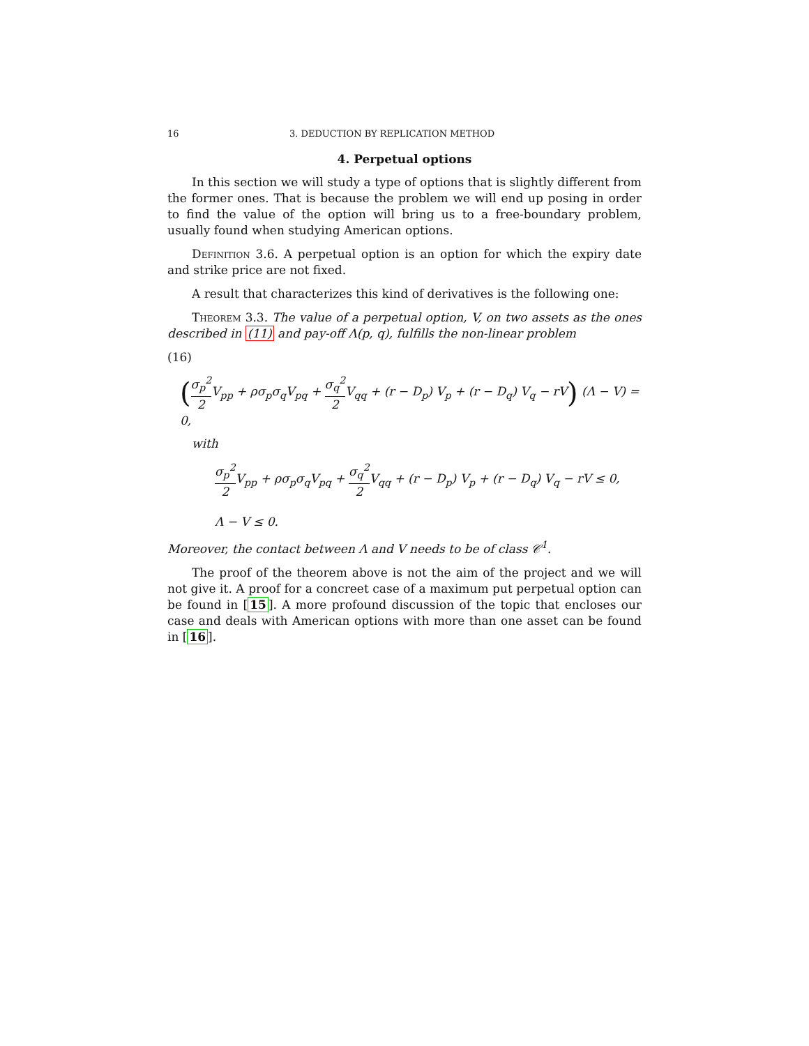16 3. DEDUCTION BY REPLICATION METHOD
4. Perpetual options
In this section we will study a type of options that is slightly different from the former ones. That is because the problem we will end up posing in order to find the value of the option will bring us to a free-boundary problem, usually found when studying American options.
Definition 3.6. A perpetual option is an option for which the expiry date and strike price are not fixed.
A result that characterizes this kind of derivatives is the following one:
Theorem 3.3. The value of a perpetual option, V, on two assets as the ones described in (11) and pay-off Λ(p, q), fulfills the non-linear problem
(16)
(σ<sub>p</sub><sup>2</sup> 2 V<sub>pp</sub> + ρσ<sub>p</sub>σ<sub>q</sub>V<sub>pq</sub> + σ<sub>q</sub><sup>2</sup> 2 V<sub>qq</sub> + (r − D<sub>p</sub>) V<sub>p</sub> + (r − D<sub>q</sub>) V<sub>q</sub> − rV) (Λ − V) = 0,
with
σ<sub>p</sub><sup>2</sup> 2 V<sub>pp</sub> + ρσ<sub>p</sub>σ<sub>q</sub>V<sub>pq</sub> + σ<sub>q</sub><sup>2</sup> 2 V<sub>qq</sub> + (r − D<sub>p</sub>) V<sub>p</sub> + (r − D<sub>q</sub>) V<sub>q</sub> − rV ≤ 0,
Λ − V ≤ 0.
Moreover, the contact between Λ and V needs to be of class 𝒞<sup>1</sup>.
The proof of the theorem above is not the aim of the project and we will not give it. A proof for a concreet case of a maximum put perpetual option can be found in [15]. A more profound discussion of the topic that encloses our case and deals with American options with more than one asset can be found in [16].